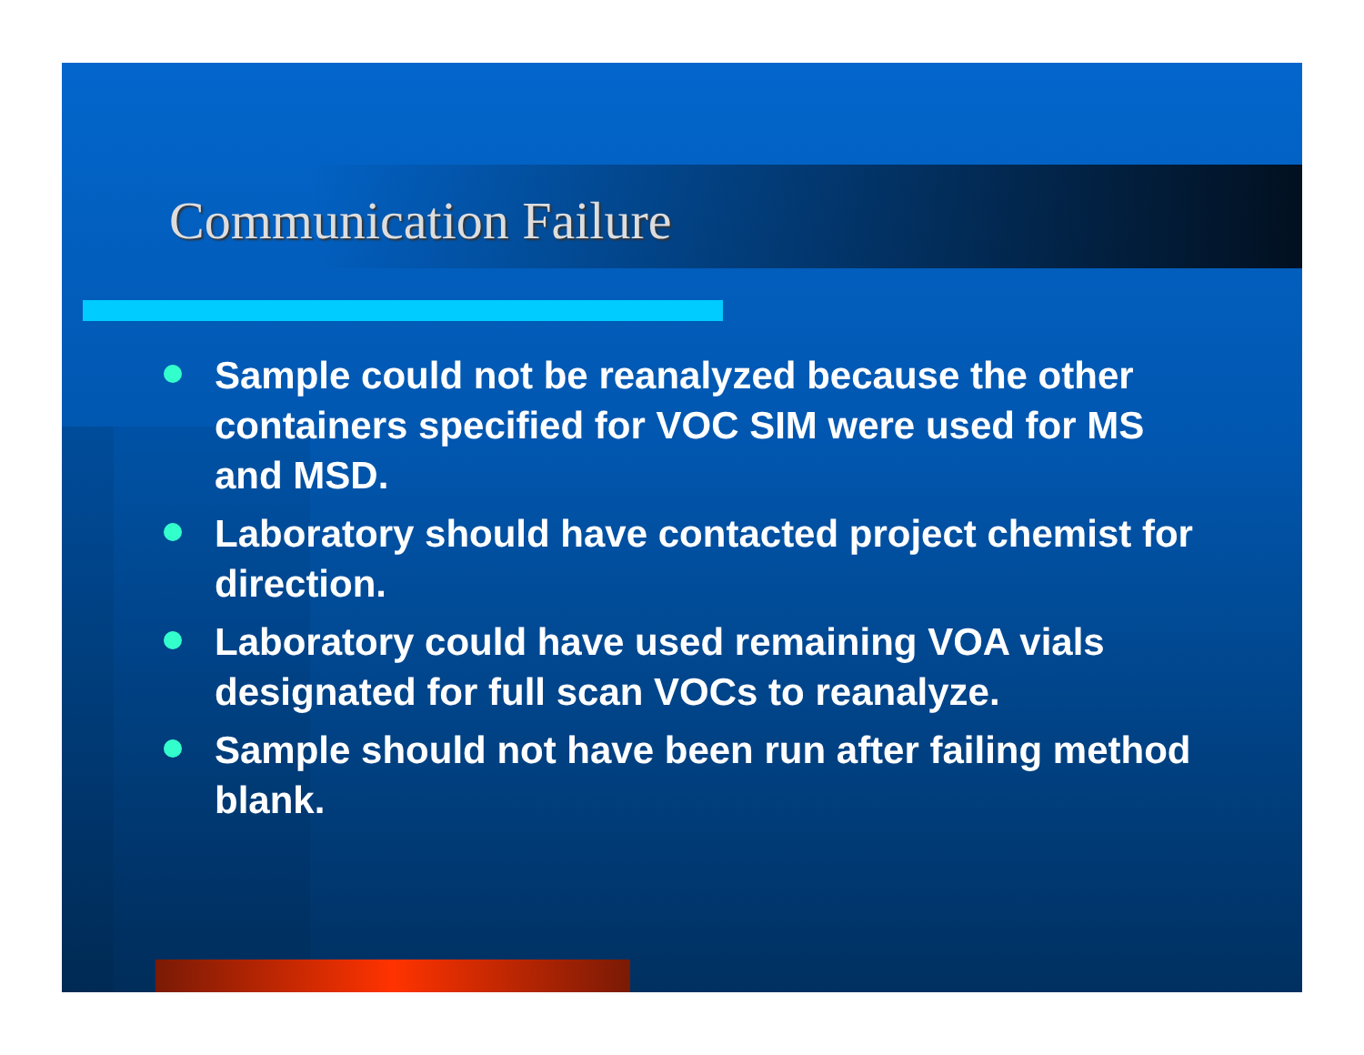Communication Failure
Sample could not be reanalyzed because the other containers specified for VOC SIM were used for MS and MSD.
Laboratory should have contacted project chemist for direction.
Laboratory could have used remaining VOA vials designated for full scan VOCs to reanalyze.
Sample should not have been run after failing method blank.